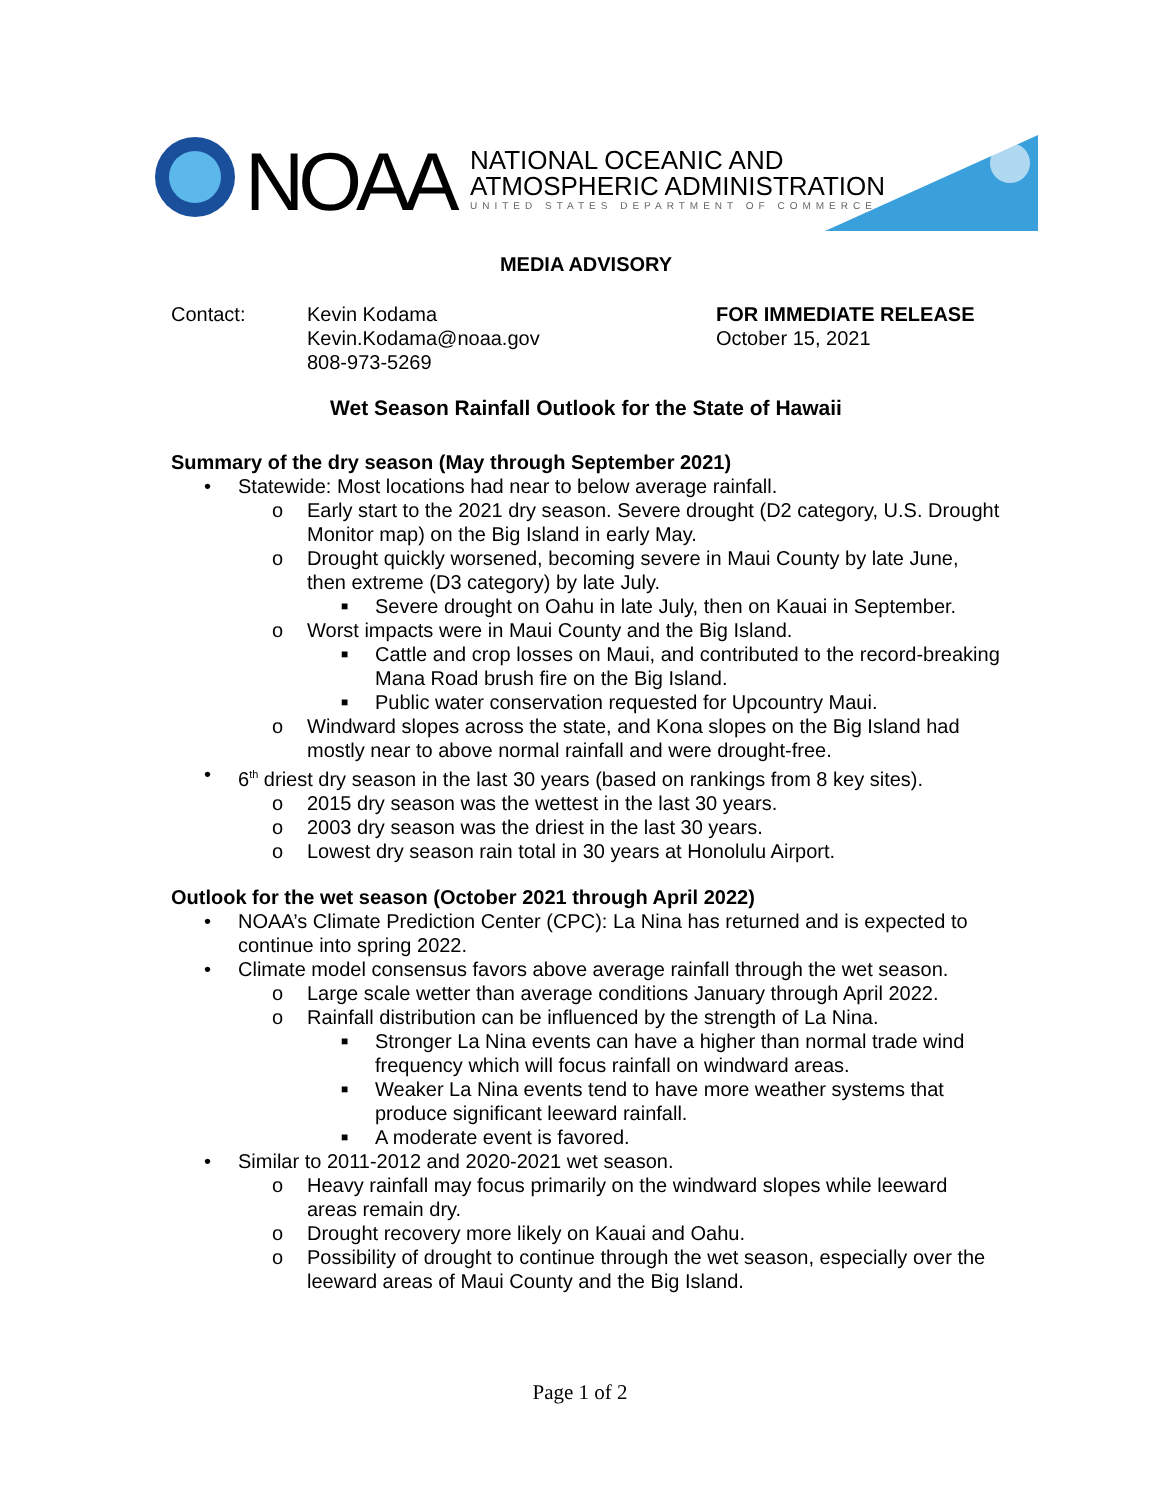NOAA
NATIONAL OCEANIC AND
ATMOSPHERIC ADMINISTRATION
UNITED STATES DEPARTMENT OF COMMERCE
MEDIA ADVISORY
Contact: Kevin Kodama
Kevin.Kodama@noaa.gov
808-973-5269
FOR IMMEDIATE RELEASE
October 15, 2021
Wet Season Rainfall Outlook for the State of Hawaii
Summary of the dry season (May through September 2021)
• Statewide: Most locations had near to below average rainfall.
o Early start to the 2021 dry season. Severe drought (D2 category, U.S. Drought Monitor map) on the Big Island in early May.
o Drought quickly worsened, becoming severe in Maui County by late June, then extreme (D3 category) by late July.
■ Severe drought on Oahu in late July, then on Kauai in September.
o Worst impacts were in Maui County and the Big Island.
■ Cattle and crop losses on Maui, and contributed to the record-breaking Mana Road brush fire on the Big Island.
■ Public water conservation requested for Upcountry Maui.
o Windward slopes across the state, and Kona slopes on the Big Island had mostly near to above normal rainfall and were drought-free.
• 6<sup>th</sup> driest dry season in the last 30 years (based on rankings from 8 key sites).
o 2015 dry season was the wettest in the last 30 years.
o 2003 dry season was the driest in the last 30 years.
o Lowest dry season rain total in 30 years at Honolulu Airport.
Outlook for the wet season (October 2021 through April 2022)
• NOAA’s Climate Prediction Center (CPC): La Nina has returned and is expected to continue into spring 2022.
• Climate model consensus favors above average rainfall through the wet season.
o Large scale wetter than average conditions January through April 2022.
o Rainfall distribution can be influenced by the strength of La Nina.
■ Stronger La Nina events can have a higher than normal trade wind frequency which will focus rainfall on windward areas.
■ Weaker La Nina events tend to have more weather systems that produce significant leeward rainfall.
■ A moderate event is favored.
• Similar to 2011-2012 and 2020-2021 wet season.
o Heavy rainfall may focus primarily on the windward slopes while leeward areas remain dry.
o Drought recovery more likely on Kauai and Oahu.
o Possibility of drought to continue through the wet season, especially over the leeward areas of Maui County and the Big Island.
Page 1 of 2